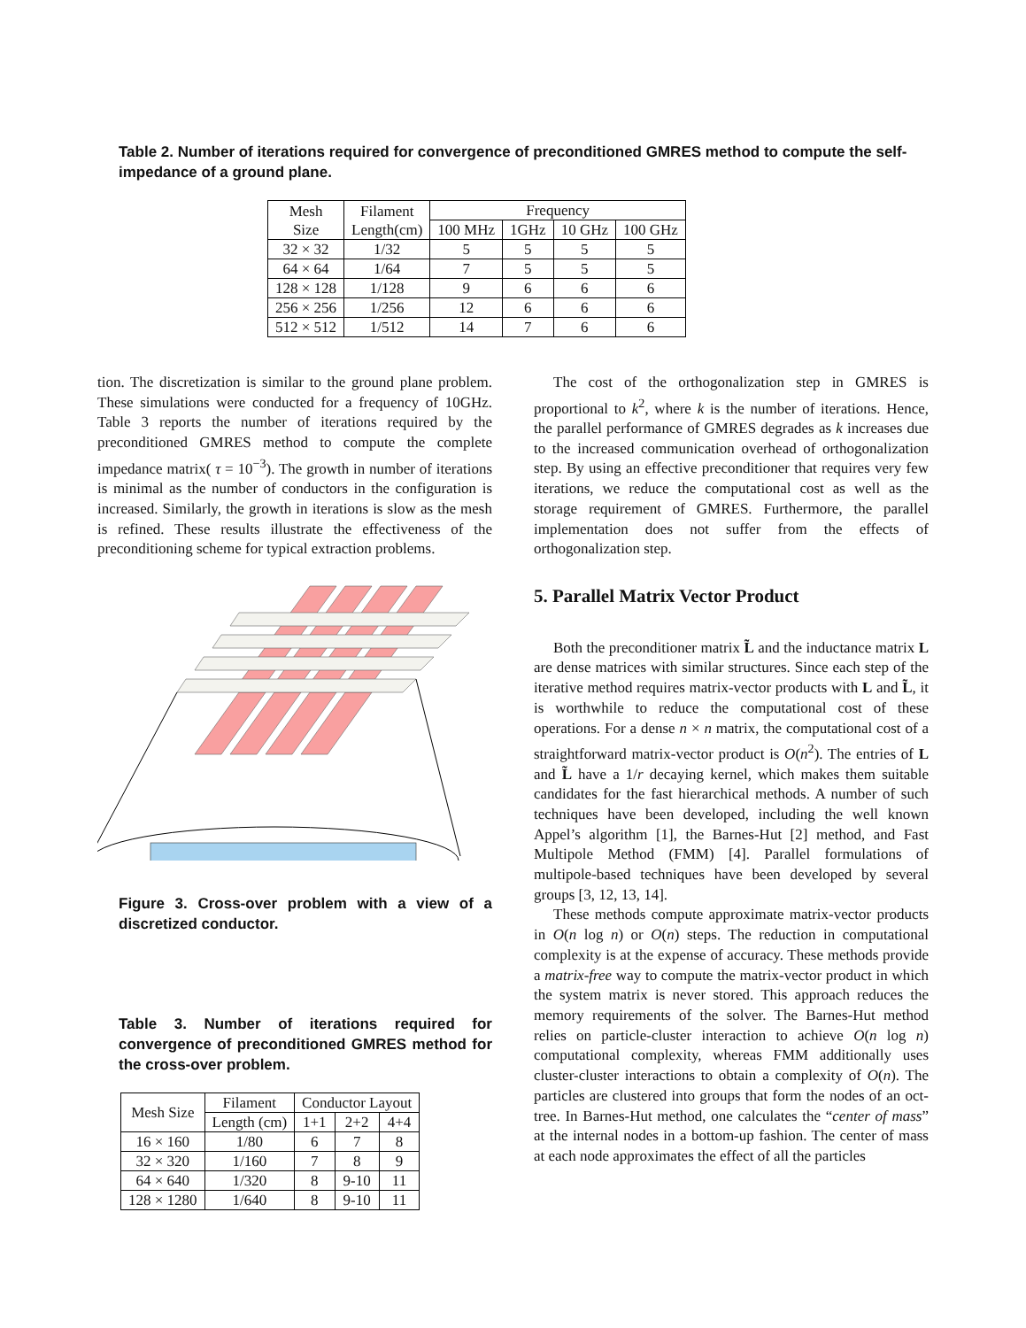Table 2. Number of iterations required for convergence of preconditioned GMRES method to compute the self-impedance of a ground plane.
| Mesh Size | Filament Length(cm) | Frequency | | | |
| --- | --- | --- | --- | --- | --- |
| | | 100 MHz | 1GHz | 10 GHz | 100 GHz |
| 32 × 32 | 1/32 | 5 | 5 | 5 | 5 |
| 64 × 64 | 1/64 | 7 | 5 | 5 | 5 |
| 128 × 128 | 1/128 | 9 | 6 | 6 | 6 |
| 256 × 256 | 1/256 | 12 | 6 | 6 | 6 |
| 512 × 512 | 1/512 | 14 | 7 | 6 | 6 |
tion. The discretization is similar to the ground plane problem. These simulations were conducted for a frequency of 10GHz. Table 3 reports the number of iterations required by the preconditioned GMRES method to compute the complete impedance matrix( τ = 10<sup>−3</sup>). The growth in number of iterations is minimal as the number of conductors in the configuration is increased. Similarly, the growth in iterations is slow as the mesh is refined. These results illustrate the effectiveness of the preconditioning scheme for typical extraction problems.
Figure 3. Cross-over problem with a view of a discretized conductor.
Table 3. Number of iterations required for convergence of preconditioned GMRES method for the cross-over problem.
| Mesh Size | Filament | Conductor Layout | | |
| --- | --- | --- | --- | --- |
| | Length (cm) | 1+1 | 2+2 | 4+4 |
| 16 × 160 | 1/80 | 6 | 7 | 8 |
| 32 × 320 | 1/160 | 7 | 8 | 9 |
| 64 × 640 | 1/320 | 8 | 9-10 | 11 |
| 128 × 1280 | 1/640 | 8 | 9-10 | 11 |
The cost of the orthogonalization step in GMRES is proportional to k<sup>2</sup>, where k is the number of iterations. Hence, the parallel performance of GMRES degrades as k increases due to the increased communication overhead of orthogonalization step. By using an effective preconditioner that requires very few iterations, we reduce the computational cost as well as the storage requirement of GMRES. Furthermore, the parallel implementation does not suffer from the effects of orthogonalization step.
5. Parallel Matrix Vector Product
Both the preconditioner matrix L̃ and the inductance matrix L are dense matrices with similar structures. Since each step of the iterative method requires matrix-vector products with L and L̃, it is worthwhile to reduce the computational cost of these operations. For a dense n × n matrix, the computational cost of a straightforward matrix-vector product is O(n<sup>2</sup>). The entries of L and L̃ have a 1/r decaying kernel, which makes them suitable candidates for the fast hierarchical methods. A number of such techniques have been developed, including the well known Appel’s algorithm [1], the Barnes-Hut [2] method, and Fast Multipole Method (FMM) [4]. Parallel formulations of multipole-based techniques have been developed by several groups [3, 12, 13, 14].
These methods compute approximate matrix-vector products in O(n log n) or O(n) steps. The reduction in computational complexity is at the expense of accuracy. These methods provide a matrix-free way to compute the matrix-vector product in which the system matrix is never stored. This approach reduces the memory requirements of the solver. The Barnes-Hut method relies on particle-cluster interaction to achieve O(n log n) computational complexity, whereas FMM additionally uses cluster-cluster interactions to obtain a complexity of O(n). The particles are clustered into groups that form the nodes of an oct-tree. In Barnes-Hut method, one calculates the “center of mass” at the internal nodes in a bottom-up fashion. The center of mass at each node approximates the effect of all the particles